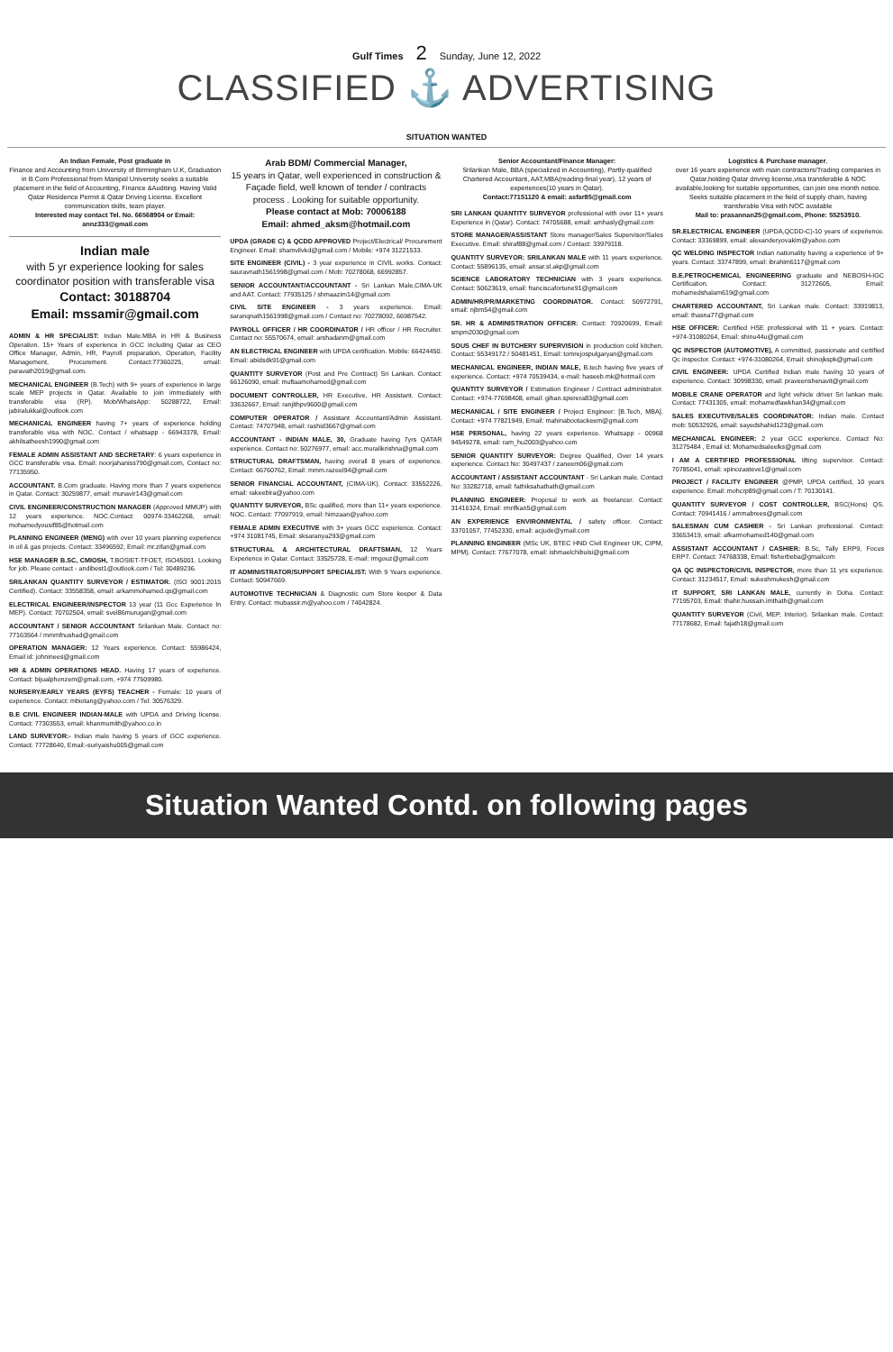Gulf Times 2 Sunday, June 12, 2022
CLASSIFIED ⚓ ADVERTISING
SITUATION WANTED
An Indian Female, Post graduate in
Finance and Accounting from University of Birmingham U.K, Graduation in B.Com Professional from Manipal University seeks a suitable placement in the field of Accounting, Finance &Auditing. Having Valid Qatar Residence Permit & Qatar Driving License. Excellent communication skills, team player.
Interested may contact Tel. No. 66568904 or Email: annz333@gmail.com
Indian male
with 5 yr experience looking for sales coordinator position with transferable visa
Contact: 30188704
Email: mssamir@gmail.com
ADMIN & HR SPECIALIST: Indian Male.MBA in HR & Business Operation. 15+ Years of experience in GCC including Qatar as CEO Office Manager, Admin, HR, Payroll preparation, Operation, Facility Management, Procurement. Contact:77360225, email: paravath2019@gmail.com.
MECHANICAL ENGINEER (B.Tech) with 9+ years of experience in large scale MEP projects in Qatar. Available to join immediately with transferable visa (RP). Mob/WhatsApp: 50288722, Email: jabiralukkal@outlook.com
MECHANICAL ENGINEER having 7+ years of experience holding transferable visa with NOC. Contact / whatsapp - 66943378, Email: akhilsatheesh1990@gmail.com
FEMALE ADMIN ASSISTANT AND SECRETARY: 6 years experience in GCC transferable visa. Email: noorjahaniss790@gmail.com, Contact no: 77135950.
ACCOUNTANT. B.Com graduate. Having more than 7 years experience in Qatar. Contact: 30259877, email: munavir143@gmail.com
CIVIL ENGINEER/CONSTRUCTION MANAGER (Approved MMUP) with 12 years experience. NOC.Contact: 00974-33462268, email: mohamedyousif85@hotmail.com
PLANNING ENGINEER (MENG) with over 10 years planning experience in oil & gas projects. Contact: 33496592, Email: mr.zifan@gmail.com
HSE MANAGER B.SC, CMIOSH, T.BOSIET-TFOET, ISO45001. Looking for job. Please contact - andibest1@outlook.com / Tel: 30489236.
SRILANKAN QUANTITY SURVEYOR / ESTIMATOR. (ISO 9001:2015 Certified). Contact: 33558358, email: arkammohamed.qs@gmail.com
ELECTRICAL ENGINEER/INSPECTOR 13 year (11 Gcc Experience In MEP). Contact: 70702504, email: svel86murugan@gmail.com
ACCOUNTANT / SENIOR ACCOUNTANT Srilankan Male. Contact no: 77163564 / mmmfnushad@gmail.com
OPERATION MANAGER: 12 Years experience. Contact: 55986424, Email id: johninees@gmail.com
HR & ADMIN OPERATIONS HEAD. Having 17 years of experience. Contact: bijualphonzem@gmail.com, +974 77509980.
NURSERY/EARLY YEARS (EYFS) TEACHER - Female: 10 years of experience. Contact: mbiotang@yahoo.com / Tel: 30576329.
B.E CIVIL ENGINEER INDIAN-MALE with UPDA and Driving license. Contact: 77303553, email: khanmumith@yahoo.co.in
LAND SURVEYOR:- Indian male having 5 years of GCC experience. Contact: 77728640, Email:-suriyaishu005@gmail.com
Arab BDM/ Commercial Manager,
15 years in Qatar, well experienced in construction & Façade field, well known of tender / contracts process . Looking for suitable opportunity.
Please contact at Mob: 70006188
Email: ahmed_aksm@hotmail.com
UPDA (GRADE C) & QCDD APPROVED Project/Electrical/ Procurement Engineer. Email: shamvilvkd@gmail.com / Mobile: +974 31221533.
SITE ENGINEER (CIVIL) - 3 year experience in CIVIL works. Contact: sauravnath1561998@gmail.com / Mob: 70278068, 66992857.
SENIOR ACCOUNTANT/ACCOUNTANT - Sri Lankan Male,CIMA-UK and AAT. Contact: 77935125 / shmaazim14@gmail.com
CIVIL SITE ENGINEER - 3 years experience. Email: saranqnath1561998@gmail.com / Contact no: 70278092, 66987542.
PAYROLL OFFICER / HR COORDINATOR / HR officer / HR Recruiter. Contact no: 55570674, email: arshadanm@gmail.com
AN ELECTRICAL ENGINEER with UPDA certification. Mobile: 66424450. Email: abidsdk91@gmail.com
QUANTITY SURVEYOR (Post and Pre Contract) Sri Lankan. Contact: 66126090, email: muftaamohamed@gmail.com
DOCUMENT CONTROLLER, HR Executive, HR Assistant. Contact: 33632667, Email: ranjithpv9600@gmail.com
COMPUTER OPERATOR / Assistant Accountant/Admin Assistant. Contact: 74707948, email: rashid3667@gmail.com
ACCOUNTANT - INDIAN MALE, 30, Graduate having 7yrs QATAR experience. Contact no: 50276977, email: acc.muralikrishna@gmail.com
STRUCTURAL DRAFTSMAN, having overall 8 years of experience. Contact: 66760762, Email: mmm.razeel94@gmail.com
SENIOR FINANCIAL ACCOUNTANT, (CIMA-UK). Contact: 33552226, email: rakeebira@yahoo.com
QUANTITY SURVEYOR, BSc qualified, more than 11+ years experience. NOC. Contact: 77097919, email: himzaan@yahoo.com
FEMALE ADMIN EXECUTIVE with 3+ years GCC experience. Contact: +974 31081745, Email: sksaranya293@gmail.com
STRUCTURAL & ARCHITECTURAL DRAFTSMAN, 12 Years Experience in Qatar. Contact: 33525728, E-mail: rmgouz@gmail.com
IT ADMINISTRATOR/SUPPORT SPECIALIST: With 9 Years experience. Contact: 50947669.
AUTOMOTIVE TECHNICIAN & Diagnostic cum Store keeper & Data Entry. Contact: mubassir.m@yahoo.com / 74042824.
Senior Accountant/Finance Manager:
Srilankan Male, BBA (specialized in Accounting), Partly-qualified Chartered Accountant, AAT,MBA(reading-final year), 12 years of experiences(10 years in Qatar).
Contact:77151120 & email: asfar85@gmail.com
SRI LANKAN QUANTITY SURVEYOR professional with over 11+ years Experience in (Qatar). Contact: 74705688, email: amhasly@gmail.com
STORE MANAGER/ASSISTANT Store manager/Sales Supervisor/Sales Executive. Email: shiraf88@gmail.com / Contact: 33979118.
QUANTITY SURVEYOR: SRILANKAN MALE with 11 years experience. Contact: 55896135, email: ansar.sl.akp@gmail.com
SCIENCE LABORATORY TECHNICIAN with 3 years experience. Contact: 50623619, email: franciscafortune91@gmail.com
ADMIN/HR/PR/MARKETING COORDINATOR. Contact: 50972791, email: njbm54@gmail.com
SR. HR & ADMINISTRATION OFFICER: Contact: 70920699, Email: smpm2030@gmail.com
SOUS CHEF IN BUTCHERY SUPERVISION in production cold kitchen. Contact: 55349172 / 50481451, Email: tomrejospulgaryan@gmail.com
MECHANICAL ENGINEER, INDIAN MALE, B.tech having five years of experience. Contact: +974 70539434, e-mail: haseeb.mk@hotmail.com
QUANTITY SURVEYOR / Estimation Engineer / Contract administrator. Contact: +974-77698408, email: gihan.sperera83@gmail.com
MECHANICAL / SITE ENGINEER / Project Engineer: [B.Tech, MBA]. Contact: +974 77821949, Email: mahinabootackeem@gmail.com
HSE PERSONAL, having 22 years experience. Whatsapp - 00968 94549278, email: ram_hu2003@yahoo.com
SENIOR QUANTITY SURVEYOR: Degree Qualified, Over 14 years experience. Contact No: 30497437 / zaneem06@gmail.com
ACCOUNTANT / ASSISTANT ACCOUNTANT - Sri Lankan male. Contact No: 33282718, email: fathiksahathath@gmail.com
PLANNING ENGINEER: Proposal to work as freelancer. Contact: 31416324, Email: rmrifkan5@gmail.com
AN EXPERIENCE ENVIRONMENTAL / safety officer. Contact: 33701057, 77452330, email: acjude@ymail.com
PLANNING ENGINEER (MSc UK, BTEC HND Civil Engineer UK, CIPM, MPM). Contact: 77677078, email: ishmaelchibuisi@gmail.com
Logistics & Purchase manager,
over 16 years experience with main contractors/Trading companies in Qatar,holding Qatar driving license,visa transferable & NOC available,looking for suitable opportunities, can join one month notice. Seeks suitable placement in the field of supply chain, having transferable Visa with NOC available
Mail to: prasannan25@gmail.com, Phone: 55253910.
SR.ELECTRICAL ENGINEER (UPDA,QCDD-C)-10 years of experience. Contact: 33369899, email: alexanderyovakim@yahoo.com
QC WELDING INSPECTOR Indian nationality having a experience of 9+ years. Contact: 33747899, email: ibrahim6117@gmail.com
B.E.PETROCHEMICAL ENGINEERING graduate and NEBOSH-IGC Certification. Contact: 31272605, Email: mohamedshalam619@gmail.com
CHARTERED ACCOUNTANT, Sri Lankan male. Contact: 33919813, email: thasna77@gmail.com
HSE OFFICER: Certified HSE professional with 11 + years. Contact: +974-31080264, Email: shinu44u@gmail.com
QC INSPECTOR (AUTOMOTIVE), A committed, passionate and certified Qc inspector. Contact: +974-31080264, Email: shinojkspk@gmail.com
CIVIL ENGINEER: UPDA Certified Indian male having 10 years of experience. Contact: 30998330, email: praveenshenavit@gmail.com
MOBILE CRANE OPERATOR and light vehicle driver Sri lankan male. Contact: 77431305, email: mohamedfawkhan34@gmail.com
SALES EXECUTIVE/SALES COORDINATOR: Indian male. Contact mob: 50532926, email: sayedshahid123@gmail.com
MECHANICAL ENGINEER: 2 year GCC experience. Contact No: 31275484 , Email id: Mohamedsaleelks@gmail.com
I AM A CERTIFIED PROFESSIONAL lifting supervisor. Contact: 70785041, email: xpinozasteve1@gmail.com
PROJECT / FACILITY ENGINEER @PMP, UPDA certified, 10 years experience. Email: mohcrp89@gmail.com / T: 70130141.
QUANTITY SURVEYOR / COST CONTROLLER, BSC(Hons) QS. Contact: 70941416 / ammabrees@gmail.com
SALESMAN CUM CASHIER - Sri Lankan professional. Contact: 33653419, email: afkarmohamed140@gmail.com
ASSISTANT ACCOUNTANT / CASHIER: B.Sc, Tally ERP9, Focus ERP7. Contact: 74768338, Email: fisherbeba@gmailcom
QA QC INSPECTOR/CIVIL INSPECTOR, more than 11 yrs experience. Contact: 31234517, Email: sukeshmukesh@gmail.com
IT SUPPORT, SRI LANKAN MALE, currently in Doha. Contact: 77195703, Email: thahir.hussain.imthath@gmail.com
QUANTITY SURVEYOR (Civil, MEP, Interior). Srilankan male. Contact: 77178682, Email: fajath18@gmail.com
Situation Wanted Contd. on following pages